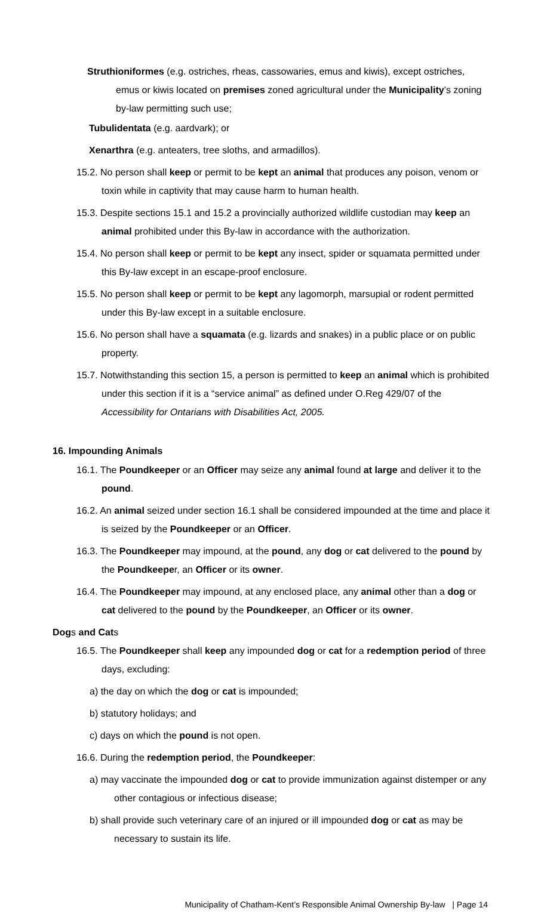Struthioniformes (e.g. ostriches, rheas, cassowaries, emus and kiwis), except ostriches, emus or kiwis located on premises zoned agricultural under the Municipality’s zoning by-law permitting such use;
Tubulidentata (e.g. aardvark); or
Xenarthra (e.g. anteaters, tree sloths, and armadillos).
15.2. No person shall keep or permit to be kept an animal that produces any poison, venom or toxin while in captivity that may cause harm to human health.
15.3. Despite sections 15.1 and 15.2 a provincially authorized wildlife custodian may keep an animal prohibited under this By-law in accordance with the authorization.
15.4. No person shall keep or permit to be kept any insect, spider or squamata permitted under this By-law except in an escape-proof enclosure.
15.5. No person shall keep or permit to be kept any lagomorph, marsupial or rodent permitted under this By-law except in a suitable enclosure.
15.6. No person shall have a squamata (e.g. lizards and snakes) in a public place or on public property.
15.7. Notwithstanding this section 15, a person is permitted to keep an animal which is prohibited under this section if it is a “service animal” as defined under O.Reg 429/07 of the Accessibility for Ontarians with Disabilities Act, 2005.
16. Impounding Animals
16.1. The Poundkeeper or an Officer may seize any animal found at large and deliver it to the pound.
16.2. An animal seized under section 16.1 shall be considered impounded at the time and place it is seized by the Poundkeeper or an Officer.
16.3. The Poundkeeper may impound, at the pound, any dog or cat delivered to the pound by the Poundkeeper, an Officer or its owner.
16.4. The Poundkeeper may impound, at any enclosed place, any animal other than a dog or cat delivered to the pound by the Poundkeeper, an Officer or its owner.
Dogs and Cats
16.5. The Poundkeeper shall keep any impounded dog or cat for a redemption period of three days, excluding:
a) the day on which the dog or cat is impounded;
b) statutory holidays; and
c) days on which the pound is not open.
16.6. During the redemption period, the Poundkeeper:
a) may vaccinate the impounded dog or cat to provide immunization against distemper or any other contagious or infectious disease;
b) shall provide such veterinary care of an injured or ill impounded dog or cat as may be necessary to sustain its life.
Municipality of Chatham-Kent’s Responsible Animal Ownership By-law | Page 14